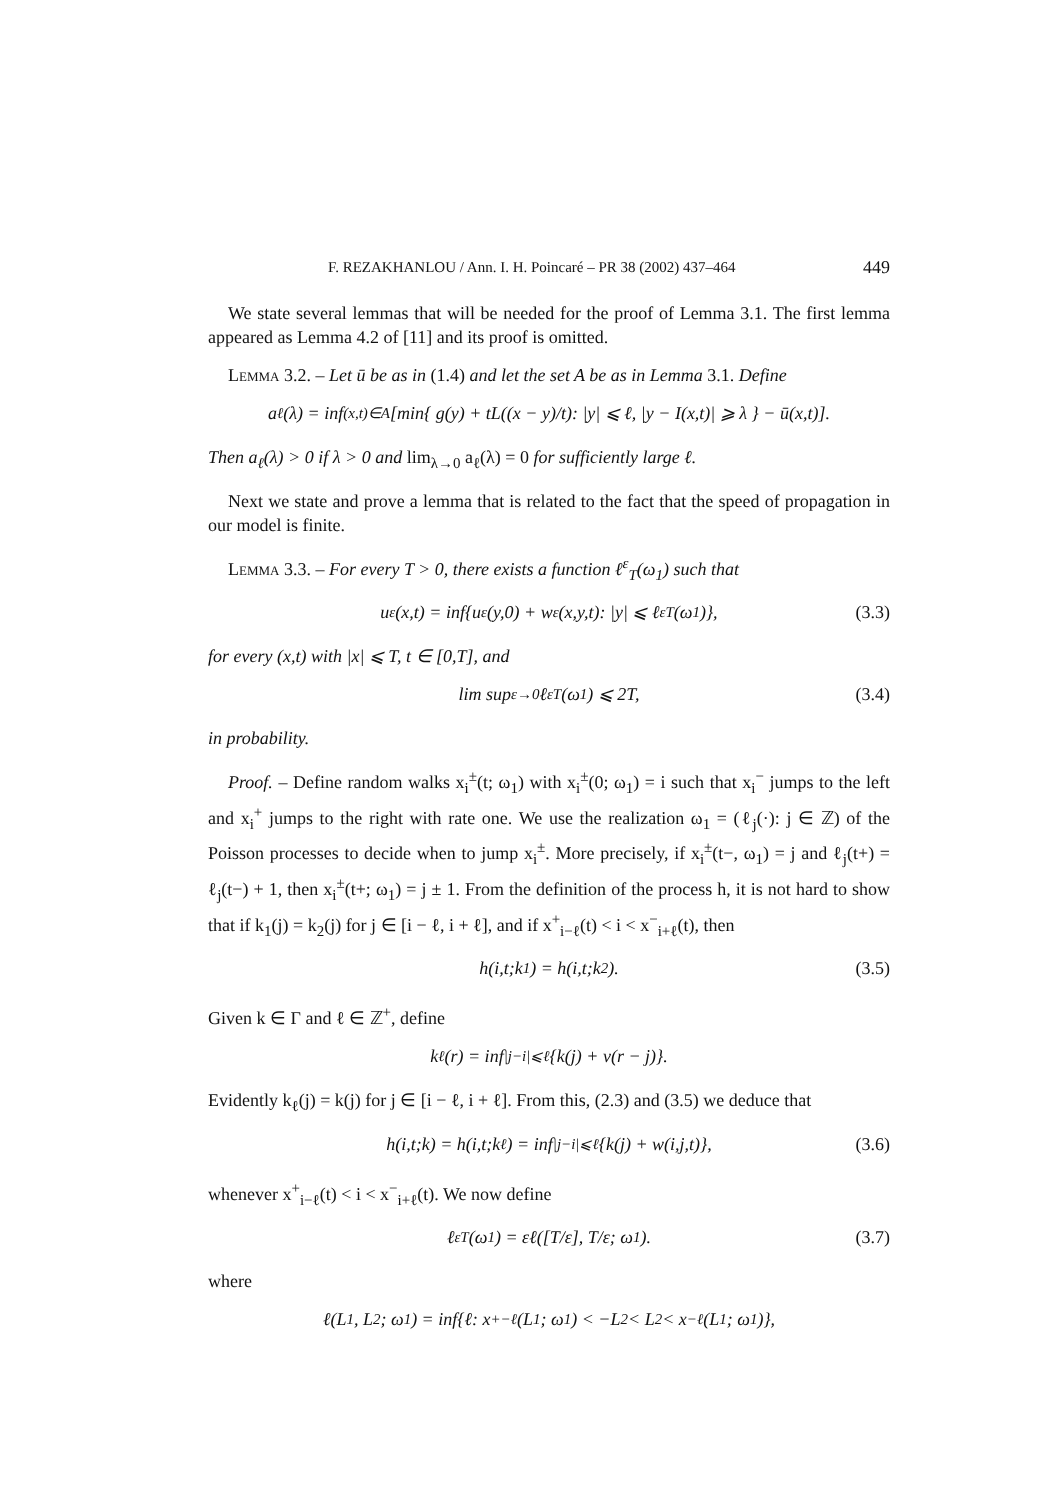F. REZAKHANLOU / Ann. I. H. Poincaré – PR 38 (2002) 437–464 449
We state several lemmas that will be needed for the proof of Lemma 3.1. The first lemma appeared as Lemma 4.2 of [11] and its proof is omitted.
Lemma 3.2. – Let ū be as in (1.4) and let the set A be as in Lemma 3.1. Define
a<sub>ℓ</sub>(λ) = inf<sub>(x,t)∈A</sub> [min{ g(y) + tL((x − y)/t): |y| ⩽ ℓ, |y − I(x,t)| ⩾ λ } − ū(x,t)].
Then a<sub>ℓ</sub>(λ) > 0 if λ > 0 and lim<sub>λ→0</sub> a<sub>ℓ</sub>(λ) = 0 for sufficiently large ℓ.
Next we state and prove a lemma that is related to the fact that the speed of propagation in our model is finite.
Lemma 3.3. – For every T > 0, there exists a function ℓ<sup>ε</sup><sub>T</sub>(ω<sub>1</sub>) such that
u<sup>ε</sup>(x,t) = inf{u<sup>ε</sup>(y,0) + w<sup>ε</sup>(x,y,t): |y| ⩽ ℓ<sup>ε</sup><sub>T</sub>(ω<sub>1</sub>)}, (3.3)
for every (x,t) with |x| ⩽ T, t ∈ [0,T], and
lim sup<sub>ε→0</sub> ℓ<sup>ε</sup><sub>T</sub>(ω<sub>1</sub>) ⩽ 2T, (3.4)
in probability.
Proof. – Define random walks x<sub>i</sub><sup>±</sup>(t; ω<sub>1</sub>) with x<sub>i</sub><sup>±</sup>(0; ω<sub>1</sub>) = i such that x<sub>i</sub><sup>−</sup> jumps to the left and x<sub>i</sub><sup>+</sup> jumps to the right with rate one. We use the realization ω<sub>1</sub> = (ℓ<sub>j</sub>(·): j ∈ ℤ) of the Poisson processes to decide when to jump x<sub>i</sub><sup>±</sup>. More precisely, if x<sub>i</sub><sup>±</sup>(t−, ω<sub>1</sub>) = j and ℓ<sub>j</sub>(t+) = ℓ<sub>j</sub>(t−) + 1, then x<sub>i</sub><sup>±</sup>(t+; ω<sub>1</sub>) = j ± 1. From the definition of the process h, it is not hard to show that if k<sub>1</sub>(j) = k<sub>2</sub>(j) for j ∈ [i − ℓ, i + ℓ], and if x<sup>+</sup><sub>i−ℓ</sub>(t) < i < x<sup>−</sup><sub>i+ℓ</sub>(t), then
h(i,t;k<sub>1</sub>) = h(i,t;k<sub>2</sub>). (3.5)
Given k ∈ Γ and ℓ ∈ ℤ<sup>+</sup>, define
k<sub>ℓ</sub>(r) = inf<sub>|j−i|⩽ℓ</sub> {k(j) + v(r − j)}.
Evidently k<sub>ℓ</sub>(j) = k(j) for j ∈ [i − ℓ, i + ℓ]. From this, (2.3) and (3.5) we deduce that
h(i,t;k) = h(i,t;k<sub>ℓ</sub>) = inf<sub>|j−i|⩽ℓ</sub> {k(j) + w(i,j,t)}, (3.6)
whenever x<sup>+</sup><sub>i−ℓ</sub>(t) < i < x<sup>−</sup><sub>i+ℓ</sub>(t). We now define
ℓ<sup>ε</sup><sub>T</sub>(ω<sub>1</sub>) = εℓ([T/ε], T/ε; ω<sub>1</sub>). (3.7)
where
ℓ(L<sub>1</sub>, L<sub>2</sub>; ω<sub>1</sub>) = inf{ℓ: x<sup>+</sup><sub>−ℓ</sub>(L<sub>1</sub>; ω<sub>1</sub>) < −L<sub>2</sub> < L<sub>2</sub> < x<sup>−</sup><sub>ℓ</sub>(L<sub>1</sub>; ω<sub>1</sub>)},